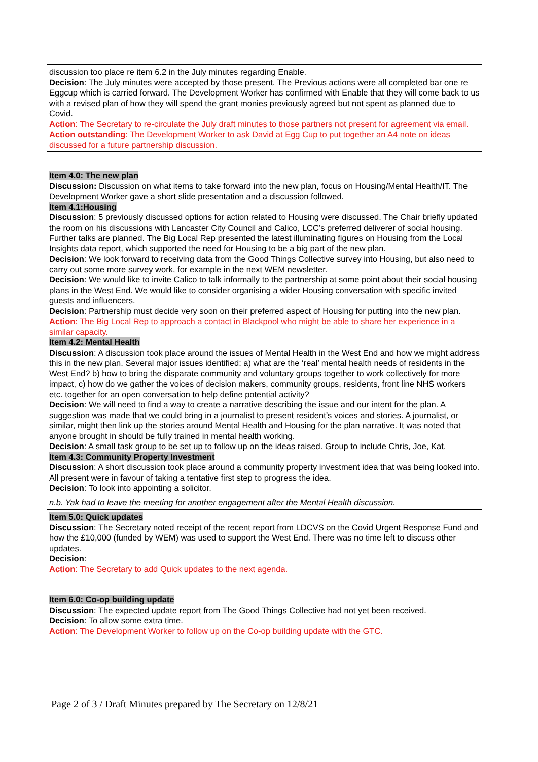| discussion too place re item 6.2 in the July minutes regarding Enable. Decision : The July minutes were accepted by those present. The Previous actions were all completed bar one re Eggcup which is carried forward. The Development Worker has confirmed with Enable that they will come back to us with a revised plan of how they will spend the grant monies previously agreed but not spent as planned due to Covid. Action : The Secretary to re-circulate the July draft minutes to those partners not present for agreement via email. Action outstanding : The Development Worker to ask David at Egg Cup to put together an A4 note on ideas discussed for a future partnership discussion. |
| Item 4.0: The new plan Discussion: Discussion on what items to take forward into the new plan, focus on Housing/Mental Health/IT. The Development Worker gave a short slide presentation and a discussion followed. Item 4.1:Housing Discussion : 5 previously discussed options for action related to Housing were discussed. The Chair briefly updated the room on his discussions with Lancaster City Council and Calico, LCC’s preferred deliverer of social housing. Further talks are planned. The Big Local Rep presented the latest illuminating figures on Housing from the Local Insights data report, which supported the need for Housing to be a big part of the new plan. Decision : We look forward to receiving data from the Good Things Collective survey into Housing, but also need to carry out some more survey work, for example in the next WEM newsletter. Decision : We would like to invite Calico to talk informally to the partnership at some point about their social housing plans in the West End. We would like to consider organising a wider Housing conversation with specific invited guests and influencers. Decision : Partnership must decide very soon on their preferred aspect of Housing for putting into the new plan. Action : The Big Local Rep to approach a contact in Blackpool who might be able to share her experience in a similar capacity. Item 4.2: Mental Health Discussion : A discussion took place around the issues of Mental Health in the West End and how we might address this in the new plan. Several major issues identified: a) what are the ‘real’ mental health needs of residents in the West End? b) how to bring the disparate community and voluntary groups together to work collectively for more impact, c) how do we gather the voices of decision makers, community groups, residents, front line NHS workers etc. together for an open conversation to help define potential activity? Decision : We will need to find a way to create a narrative describing the issue and our intent for the plan. A suggestion was made that we could bring in a journalist to present resident’s voices and stories. A journalist, or similar, might then link up the stories around Mental Health and Housing for the plan narrative. It was noted that anyone brought in should be fully trained in mental health working. Decision : A small task group to be set up to follow up on the ideas raised. Group to include Chris, Joe, Kat. Item 4.3: Community Property Investment Discussion : A short discussion took place around a community property investment idea that was being looked into. All present were in favour of taking a tentative first step to progress the idea. Decision : To look into appointing a solicitor. |
| n.b. Yak had to leave the meeting for another engagement after the Mental Health discussion. |
| Item 5.0: Quick updates Discussion : The Secretary noted receipt of the recent report from LDCVS on the Covid Urgent Response Fund and how the £10,000 (funded by WEM) was used to support the West End. There was no time left to discuss other updates. Decision : Action : The Secretary to add Quick updates to the next agenda. |
| Item 6.0: Co-op building update Discussion : The expected update report from The Good Things Collective had not yet been received. Decision : To allow some extra time. Action : The Development Worker to follow up on the Co-op building update with the GTC. |
Page 2 of 3 / Draft Minutes prepared by The Secretary on 12/8/21